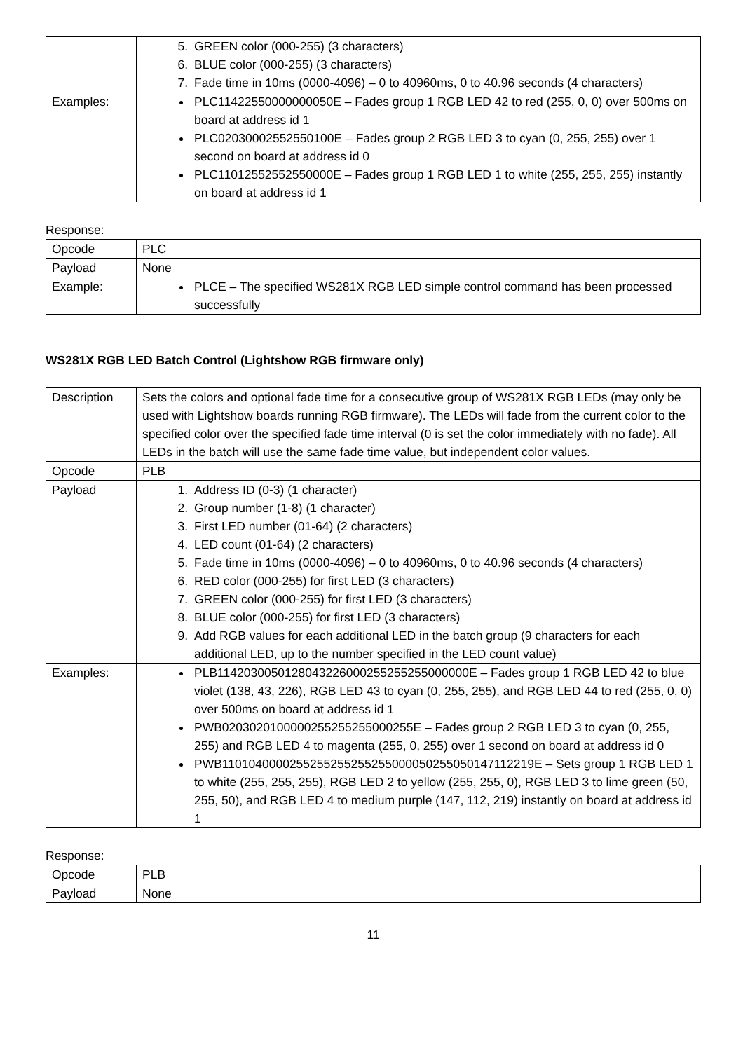| | 5. GREEN color (000-255) (3 characters) 6. BLUE color (000-255) (3 characters) 7. Fade time in 10ms (0000-4096) – 0 to 40960ms, 0 to 40.96 seconds (4 characters) |
| Examples: | PLC11422550000000050E – Fades group 1 RGB LED 42 to red (255, 0, 0) over 500ms on board at address id 1 PLC02030002552550100E – Fades group 2 RGB LED 3 to cyan (0, 255, 255) over 1 second on board at address id 0 PLC11012552552550000E – Fades group 1 RGB LED 1 to white (255, 255, 255) instantly on board at address id 1 |
Response:
| Opcode | PLC |
| Payload | None |
| Example: | PLCE – The specified WS281X RGB LED simple control command has been processed successfully |
WS281X RGB LED Batch Control (Lightshow RGB firmware only)
| Description | Sets the colors and optional fade time for a consecutive group of WS281X RGB LEDs (may only be used with Lightshow boards running RGB firmware). The LEDs will fade from the current color to the specified color over the specified fade time interval (0 is set the color immediately with no fade). All LEDs in the batch will use the same fade time value, but independent color values. |
| Opcode | PLB |
| Payload | 1. Address ID (0-3) (1 character) 2. Group number (1-8) (1 character) 3. First LED number (01-64) (2 characters) 4. LED count (01-64) (2 characters) 5. Fade time in 10ms (0000-4096) – 0 to 40960ms, 0 to 40.96 seconds (4 characters) 6. RED color (000-255) for first LED (3 characters) 7. GREEN color (000-255) for first LED (3 characters) 8. BLUE color (000-255) for first LED (3 characters) 9. Add RGB values for each additional LED in the batch group (9 characters for each additional LED, up to the number specified in the LED count value) |
| Examples: | PLB1142030050128043226000255255255000000E – Fades group 1 RGB LED 42 to blue violet (138, 43, 226), RGB LED 43 to cyan (0, 255, 255), and RGB LED 44 to red (255, 0, 0) over 500ms on board at address id 1 PWB020302010000025525525500025​5E – Fades group 2 RGB LED 3 to cyan (0, 255, 255) and RGB LED 4 to magenta (255, 0, 255) over 1 second on board at address id 0 PWB1101040000255255255255255000050255050147112219E – Sets group 1 RGB LED 1 to white (255, 255, 255), RGB LED 2 to yellow (255, 255, 0), RGB LED 3 to lime green (50, 255, 50), and RGB LED 4 to medium purple (147, 112, 219) instantly on board at address id 1 |
Response:
| Opcode | PLB |
| Payload | None |
11